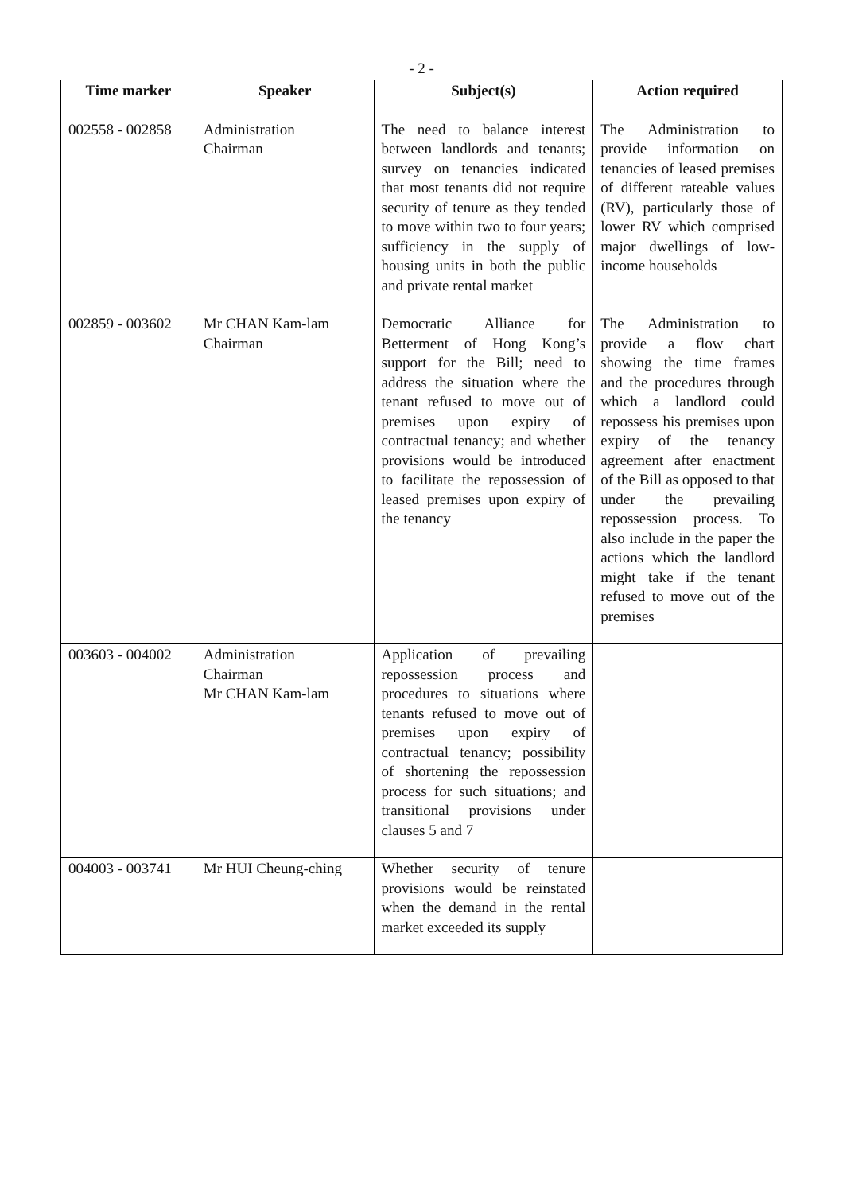- 2 -
| Time marker | Speaker | Subject(s) | Action required |
| --- | --- | --- | --- |
| 002558 - 002858 | Administration Chairman | The need to balance interest between landlords and tenants; survey on tenancies indicated that most tenants did not require security of tenure as they tended to move within two to four years; sufficiency in the supply of housing units in both the public and private rental market | The Administration to provide information on tenancies of leased premises of different rateable values (RV), particularly those of lower RV which comprised major dwellings of low-income households |
| 002859 - 003602 | Mr CHAN Kam-lam Chairman | Democratic Alliance for Betterment of Hong Kong’s support for the Bill; need to address the situation where the tenant refused to move out of premises upon expiry of contractual tenancy; and whether provisions would be introduced to facilitate the repossession of leased premises upon expiry of the tenancy | The Administration to provide a flow chart showing the time frames and the procedures through which a landlord could repossess his premises upon expiry of the tenancy agreement after enactment of the Bill as opposed to that under the prevailing repossession process. To also include in the paper the actions which the landlord might take if the tenant refused to move out of the premises |
| 003603 - 004002 | Administration Chairman Mr CHAN Kam-lam | Application of prevailing repossession process and procedures to situations where tenants refused to move out of premises upon expiry of contractual tenancy; possibility of shortening the repossession process for such situations; and transitional provisions under clauses 5 and 7 | |
| 004003 - 003741 | Mr HUI Cheung-ching | Whether security of tenure provisions would be reinstated when the demand in the rental market exceeded its supply | |